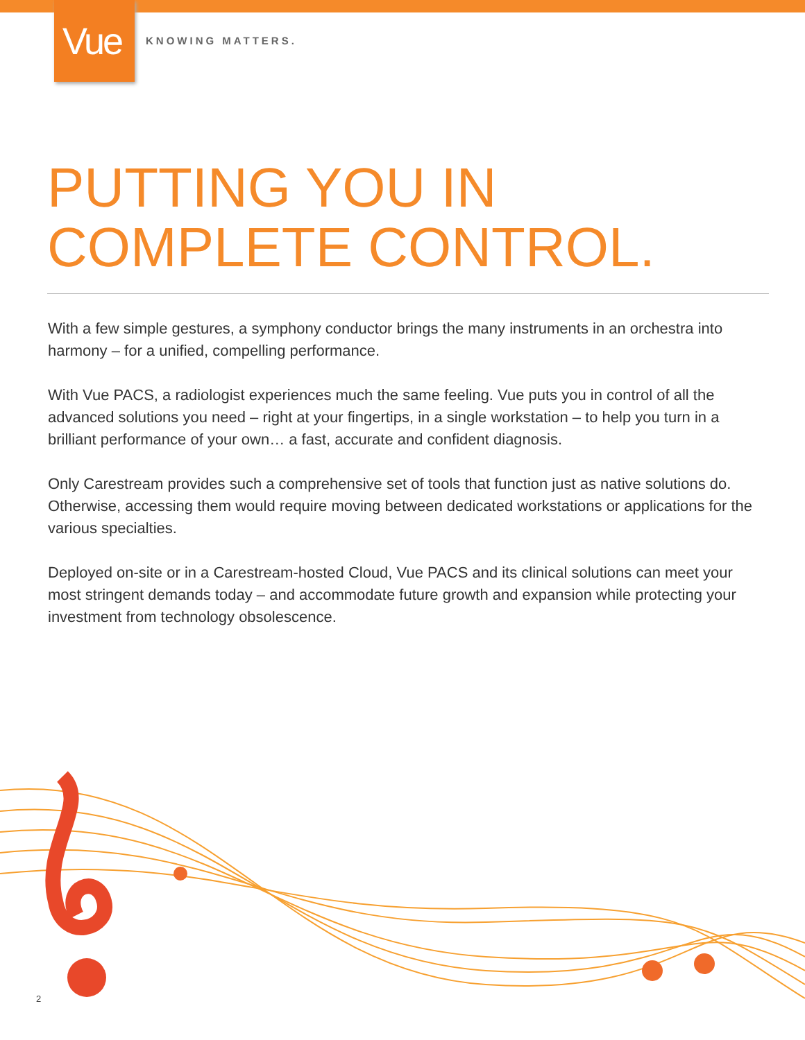Vue
KNOWING MATTERS.
PUTTING YOU IN
COMPLETE CONTROL.
With a few simple gestures, a symphony conductor brings the many instruments in an orchestra into harmony – for a unified, compelling performance.
With Vue PACS, a radiologist experiences much the same feeling. Vue puts you in control of all the advanced solutions you need – right at your fingertips, in a single workstation – to help you turn in a brilliant performance of your own… a fast, accurate and confident diagnosis.
Only Carestream provides such a comprehensive set of tools that function just as native solutions do. Otherwise, accessing them would require moving between dedicated workstations or applications for the various specialties.
Deployed on-site or in a Carestream-hosted Cloud, Vue PACS and its clinical solutions can meet your most stringent demands today – and accommodate future growth and expansion while protecting your investment from technology obsolescence.
2